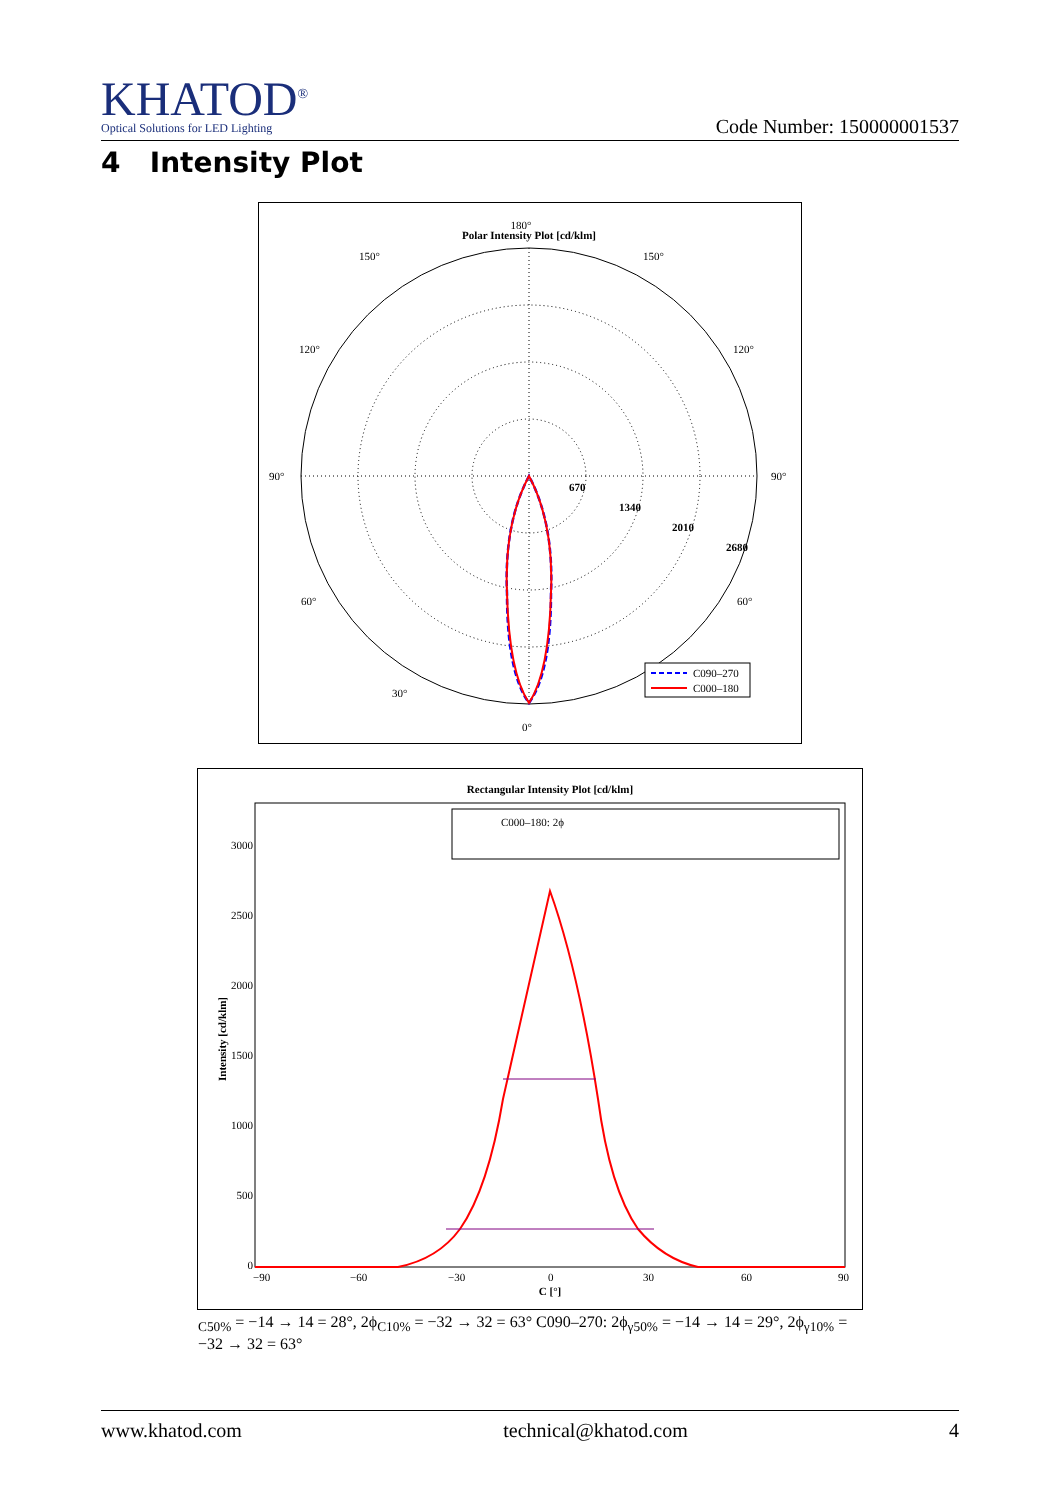KHATOD<sup>®</sup>
Optical Solutions for LED Lighting
Code Number: 150000001537
4 Intensity Plot
180°
Polar Intensity Plot [cd/klm]
150°
150°
120°
120°
90°
90°
60°
60°
30°
0°
670
1340
2010
2680
C090–270
C000–180
Rectangular Intensity Plot [cd/klm]
3000
2500
2000
1500
1000
500
0
−90
−60
−30
0
30
60
90
C [°]
Intensity [cd/klm]
C000–180: 2ϕC50% = −14 → 14 = 28°, 2ϕC10% = −32 → 32 = 63°
C090–270: 2ϕγ50% = −14 → 14 = 29°, 2ϕγ10% = −32 → 32 = 63°
www.khatod.com technical@khatod.com 4